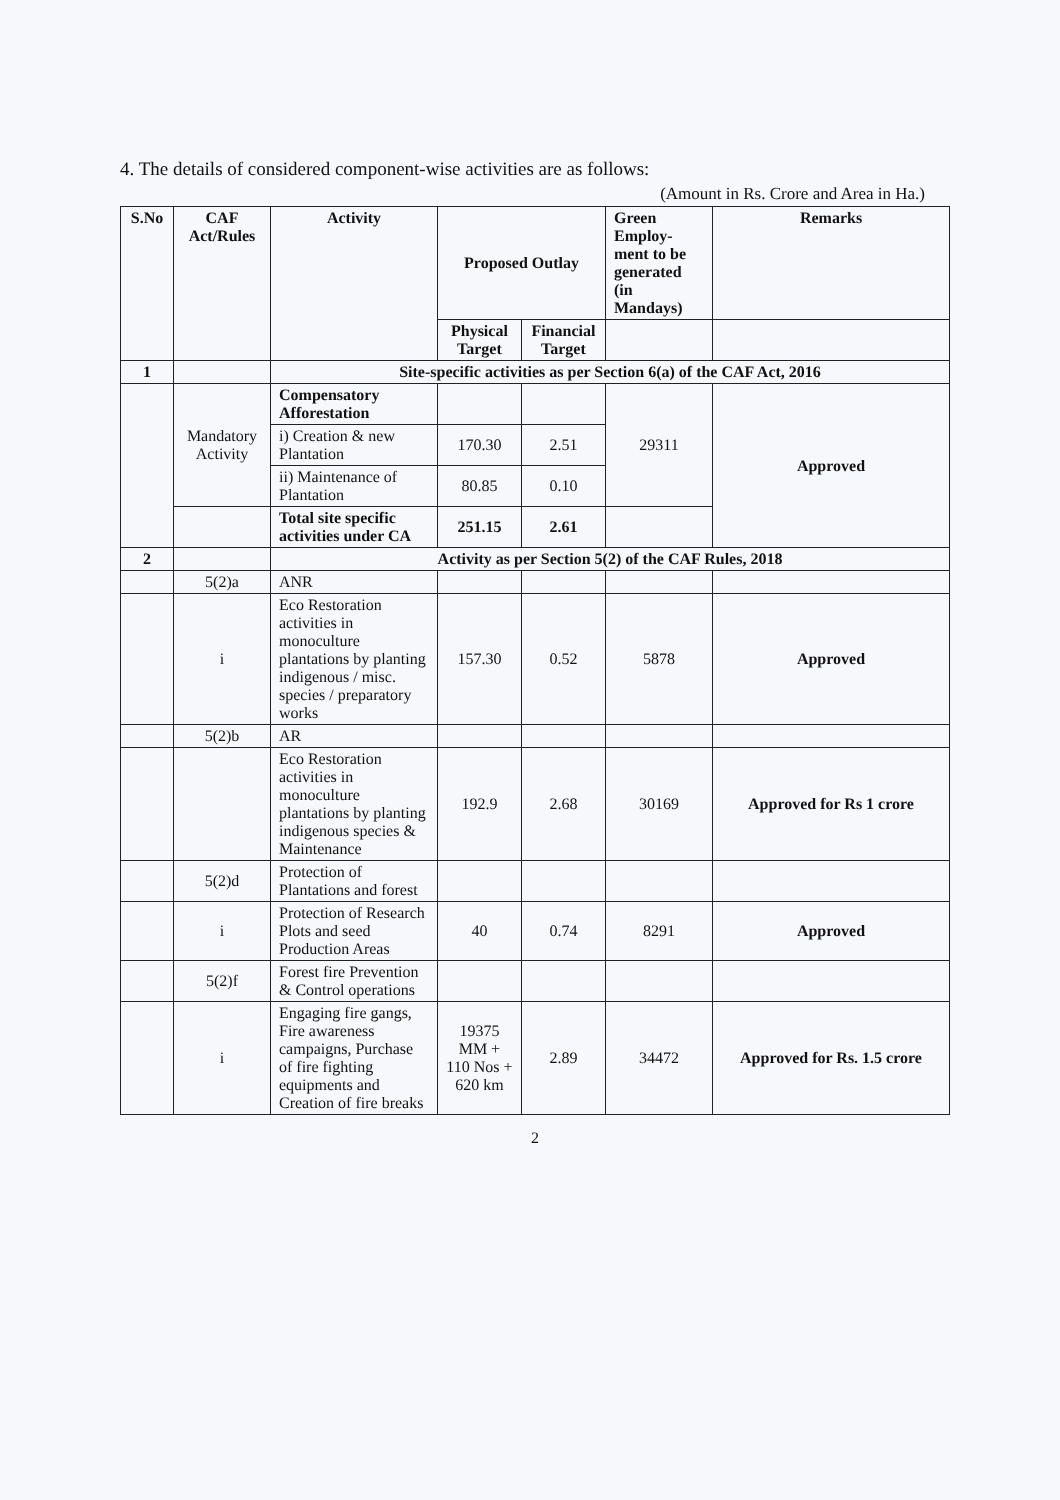4. The details of considered component-wise activities are as follows:
(Amount in Rs. Crore and Area in Ha.)
| S.No | CAF Act/Rules | Activity | Proposed Outlay | | Green Employ-ment to be generated (in Mandays) | Remarks |
| --- | --- | --- | --- | --- | --- | --- |
| | | | Physical Target | Financial Target | | |
| 1 | | Site-specific activities as per Section 6(a) of the CAF Act, 2016 | | | | |
| | Mandatory Activity | Compensatory Afforestation | | | 29311 | Approved |
| | | i) Creation & new Plantation | 170.30 | 2.51 | | |
| | | ii) Maintenance of Plantation | 80.85 | 0.10 | | |
| | | Total site specific activities under CA | 251.15 | 2.61 | | |
| 2 | | Activity as per Section 5(2) of the CAF Rules, 2018 | | | | |
| | 5(2)a | ANR | | | | |
| | i | Eco Restoration activities in monoculture plantations by planting indigenous / misc. species / preparatory works | 157.30 | 0.52 | 5878 | Approved |
| | 5(2)b | AR | | | | |
| | | Eco Restoration activities in monoculture plantations by planting indigenous species & Maintenance | 192.9 | 2.68 | 30169 | Approved for Rs 1 crore |
| | 5(2)d | Protection of Plantations and forest | | | | |
| | i | Protection of Research Plots and seed Production Areas | 40 | 0.74 | 8291 | Approved |
| | 5(2)f | Forest fire Prevention & Control operations | | | | |
| | i | Engaging fire gangs, Fire awareness campaigns, Purchase of fire fighting equipments and Creation of fire breaks | 19375 MM + 110 Nos + 620 km | 2.89 | 34472 | Approved for Rs. 1.5 crore |
2